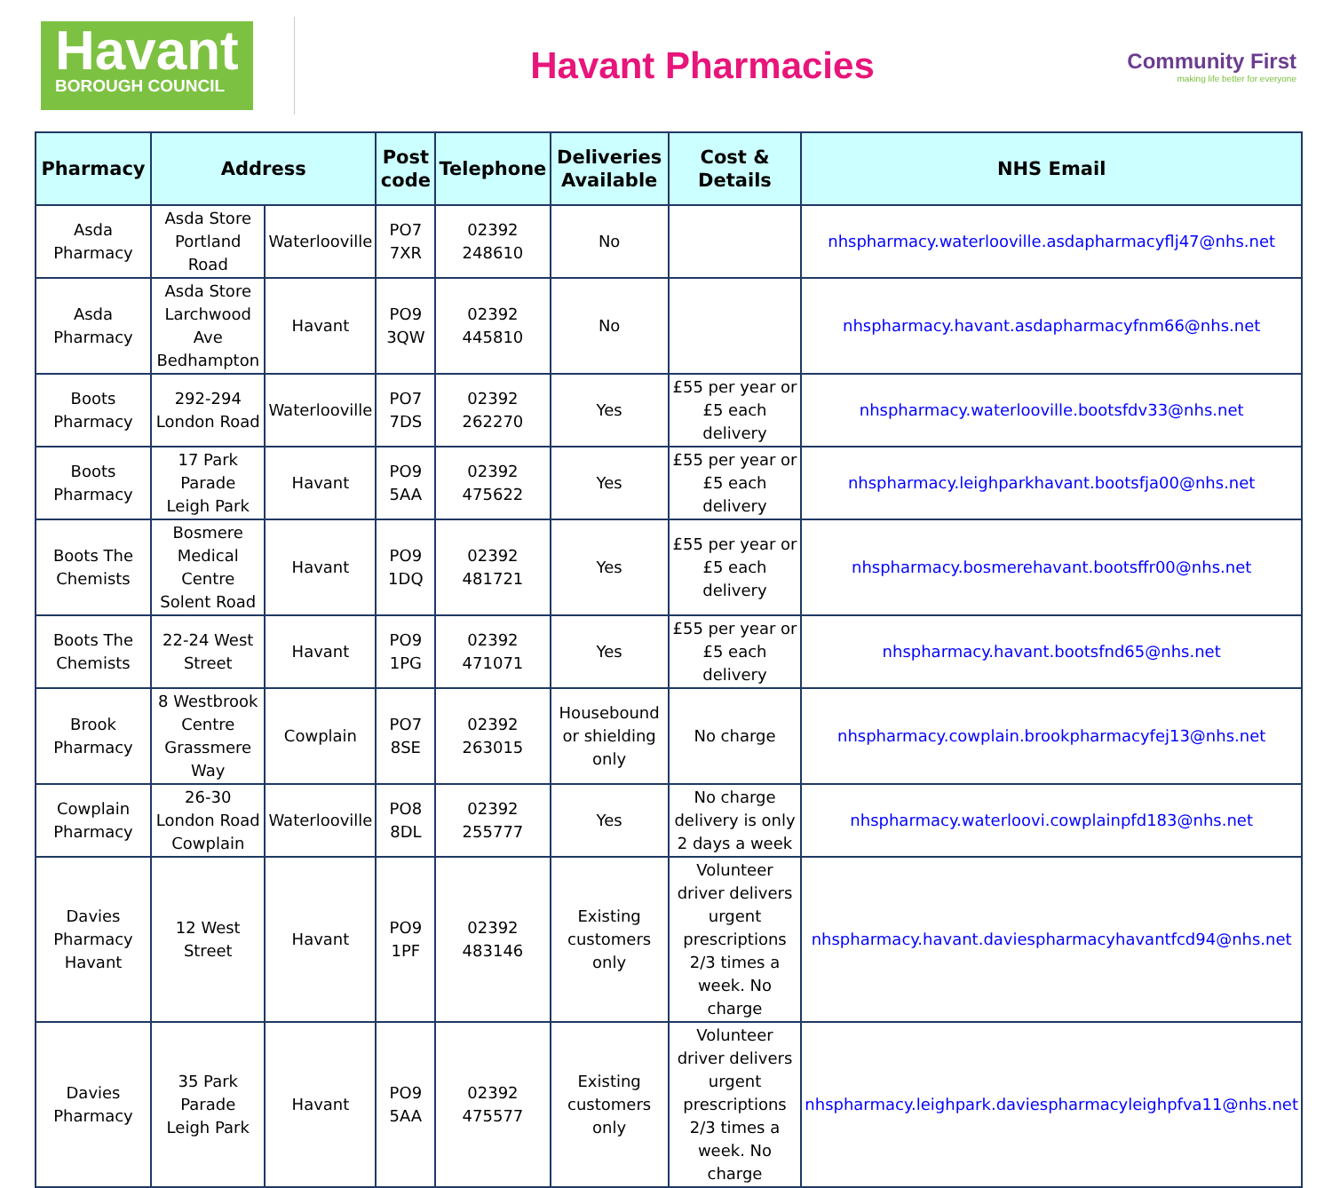Havant
BOROUGH COUNCIL
Havant Pharmacies
Community First
making life better for everyone
| Pharmacy | Address | | Post code | Telephone | Deliveries Available | Cost & Details | NHS Email |
| --- | --- | --- | --- | --- | --- | --- | --- |
| Asda Pharmacy | Asda Store Portland Road | Waterlooville | PO7 7XR | 02392 248610 | No | | nhspharmacy.waterlooville.asdapharmacyflj47@nhs.net |
| Asda Pharmacy | Asda Store Larchwood Ave Bedhampton | Havant | PO9 3QW | 02392 445810 | No | | nhspharmacy.havant.asdapharmacyfnm66@nhs.net |
| Boots Pharmacy | 292-294 London Road | Waterlooville | PO7 7DS | 02392 262270 | Yes | £55 per year or £5 each delivery | nhspharmacy.waterlooville.bootsfdv33@nhs.net |
| Boots Pharmacy | 17 Park Parade Leigh Park | Havant | PO9 5AA | 02392 475622 | Yes | £55 per year or £5 each delivery | nhspharmacy.leighparkhavant.bootsfja00@nhs.net |
| Boots The Chemists | Bosmere Medical Centre Solent Road | Havant | PO9 1DQ | 02392 481721 | Yes | £55 per year or £5 each delivery | nhspharmacy.bosmerehavant.bootsffr00@nhs.net |
| Boots The Chemists | 22-24 West Street | Havant | PO9 1PG | 02392 471071 | Yes | £55 per year or £5 each delivery | nhspharmacy.havant.bootsfnd65@nhs.net |
| Brook Pharmacy | 8 Westbrook Centre Grassmere Way | Cowplain | PO7 8SE | 02392 263015 | Housebound or shielding only | No charge | nhspharmacy.cowplain.brookpharmacyfej13@nhs.net |
| Cowplain Pharmacy | 26-30 London Road Cowplain | Waterlooville | PO8 8DL | 02392 255777 | Yes | No charge delivery is only 2 days a week | nhspharmacy.waterloovi.cowplainpfd183@nhs.net |
| Davies Pharmacy Havant | 12 West Street | Havant | PO9 1PF | 02392 483146 | Existing customers only | Volunteer driver delivers urgent prescriptions 2/3 times a week. No charge | nhspharmacy.havant.daviespharmacyhavantfcd94@nhs.net |
| Davies Pharmacy | 35 Park Parade Leigh Park | Havant | PO9 5AA | 02392 475577 | Existing customers only | Volunteer driver delivers urgent prescriptions 2/3 times a week. No charge | nhspharmacy.leighpark.daviespharmacyleighpfva11@nhs.net |